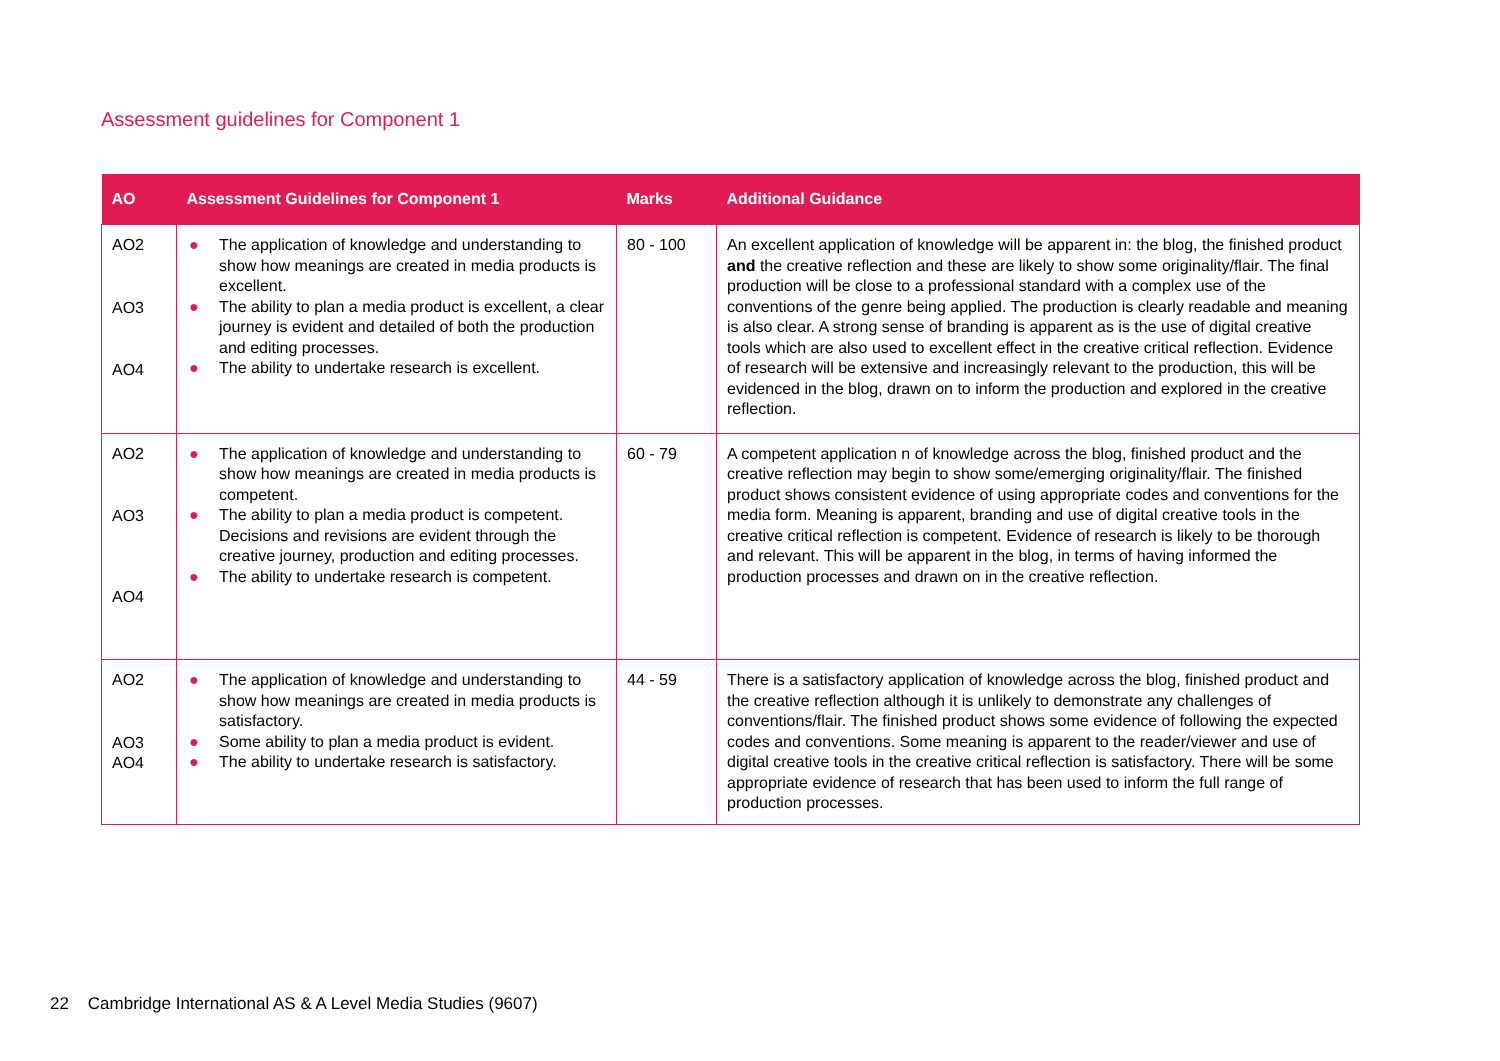Assessment guidelines for Component 1
| AO | Assessment Guidelines for Component 1 | Marks | Additional Guidance |
| --- | --- | --- | --- |
| AO2 AO3 AO4 | ● The application of knowledge and understanding to show how meanings are created in media products is excellent. ● The ability to plan a media product is excellent, a clear journey is evident and detailed of both the production and editing processes. ● The ability to undertake research is excellent. | 80 - 100 | An excellent application of knowledge will be apparent in: the blog, the finished product and the creative reflection and these are likely to show some originality/flair. The final production will be close to a professional standard with a complex use of the conventions of the genre being applied. The production is clearly readable and meaning is also clear. A strong sense of branding is apparent as is the use of digital creative tools which are also used to excellent effect in the creative critical reflection. Evidence of research will be extensive and increasingly relevant to the production, this will be evidenced in the blog, drawn on to inform the production and explored in the creative reflection. |
| AO2 AO3 AO4 | ● The application of knowledge and understanding to show how meanings are created in media products is competent. ● The ability to plan a media product is competent. Decisions and revisions are evident through the creative journey, production and editing processes. ● The ability to undertake research is competent. | 60 - 79 | A competent application n of knowledge across the blog, finished product and the creative reflection may begin to show some/emerging originality/flair. The finished product shows consistent evidence of using appropriate codes and conventions for the media form. Meaning is apparent, branding and use of digital creative tools in the creative critical reflection is competent. Evidence of research is likely to be thorough and relevant. This will be apparent in the blog, in terms of having informed the production processes and drawn on in the creative reflection. |
| AO2 AO3 AO4 | ● The application of knowledge and understanding to show how meanings are created in media products is satisfactory. ● Some ability to plan a media product is evident. ● The ability to undertake research is satisfactory. | 44 - 59 | There is a satisfactory application of knowledge across the blog, finished product and the creative reflection although it is unlikely to demonstrate any challenges of conventions/flair. The finished product shows some evidence of following the expected codes and conventions. Some meaning is apparent to the reader/viewer and use of digital creative tools in the creative critical reflection is satisfactory. There will be some appropriate evidence of research that has been used to inform the full range of production processes. |
22 Cambridge International AS & A Level Media Studies (9607)